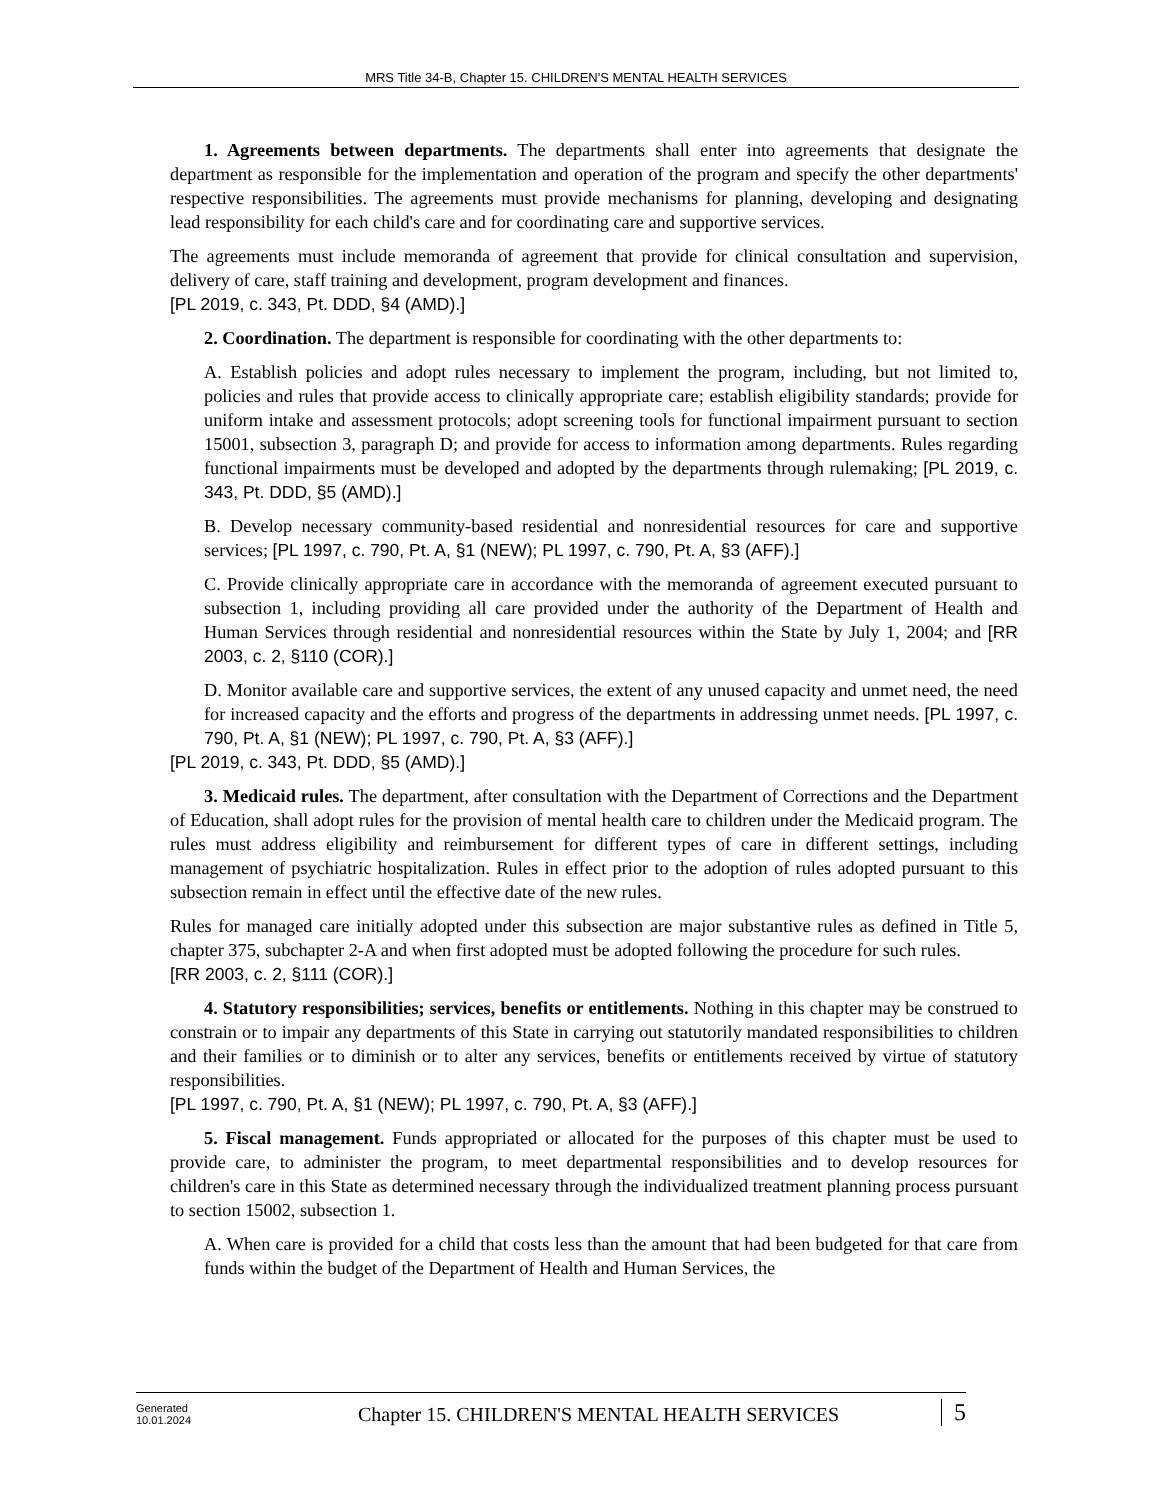MRS Title 34-B, Chapter 15. CHILDREN'S MENTAL HEALTH SERVICES
1. Agreements between departments. The departments shall enter into agreements that designate the department as responsible for the implementation and operation of the program and specify the other departments' respective responsibilities. The agreements must provide mechanisms for planning, developing and designating lead responsibility for each child's care and for coordinating care and supportive services.
The agreements must include memoranda of agreement that provide for clinical consultation and supervision, delivery of care, staff training and development, program development and finances.
[PL 2019, c. 343, Pt. DDD, §4 (AMD).]
2. Coordination. The department is responsible for coordinating with the other departments to:
A. Establish policies and adopt rules necessary to implement the program, including, but not limited to, policies and rules that provide access to clinically appropriate care; establish eligibility standards; provide for uniform intake and assessment protocols; adopt screening tools for functional impairment pursuant to section 15001, subsection 3, paragraph D; and provide for access to information among departments. Rules regarding functional impairments must be developed and adopted by the departments through rulemaking; [PL 2019, c. 343, Pt. DDD, §5 (AMD).]
B. Develop necessary community-based residential and nonresidential resources for care and supportive services; [PL 1997, c. 790, Pt. A, §1 (NEW); PL 1997, c. 790, Pt. A, §3 (AFF).]
C. Provide clinically appropriate care in accordance with the memoranda of agreement executed pursuant to subsection 1, including providing all care provided under the authority of the Department of Health and Human Services through residential and nonresidential resources within the State by July 1, 2004; and [RR 2003, c. 2, §110 (COR).]
D. Monitor available care and supportive services, the extent of any unused capacity and unmet need, the need for increased capacity and the efforts and progress of the departments in addressing unmet needs. [PL 1997, c. 790, Pt. A, §1 (NEW); PL 1997, c. 790, Pt. A, §3 (AFF).]
[PL 2019, c. 343, Pt. DDD, §5 (AMD).]
3. Medicaid rules. The department, after consultation with the Department of Corrections and the Department of Education, shall adopt rules for the provision of mental health care to children under the Medicaid program. The rules must address eligibility and reimbursement for different types of care in different settings, including management of psychiatric hospitalization. Rules in effect prior to the adoption of rules adopted pursuant to this subsection remain in effect until the effective date of the new rules.
Rules for managed care initially adopted under this subsection are major substantive rules as defined in Title 5, chapter 375, subchapter 2-A and when first adopted must be adopted following the procedure for such rules.
[RR 2003, c. 2, §111 (COR).]
4. Statutory responsibilities; services, benefits or entitlements. Nothing in this chapter may be construed to constrain or to impair any departments of this State in carrying out statutorily mandated responsibilities to children and their families or to diminish or to alter any services, benefits or entitlements received by virtue of statutory responsibilities.
[PL 1997, c. 790, Pt. A, §1 (NEW); PL 1997, c. 790, Pt. A, §3 (AFF).]
5. Fiscal management. Funds appropriated or allocated for the purposes of this chapter must be used to provide care, to administer the program, to meet departmental responsibilities and to develop resources for children's care in this State as determined necessary through the individualized treatment planning process pursuant to section 15002, subsection 1.
A. When care is provided for a child that costs less than the amount that had been budgeted for that care from funds within the budget of the Department of Health and Human Services, the
Generated
10.01.2024
Chapter 15. CHILDREN'S MENTAL HEALTH SERVICES
5